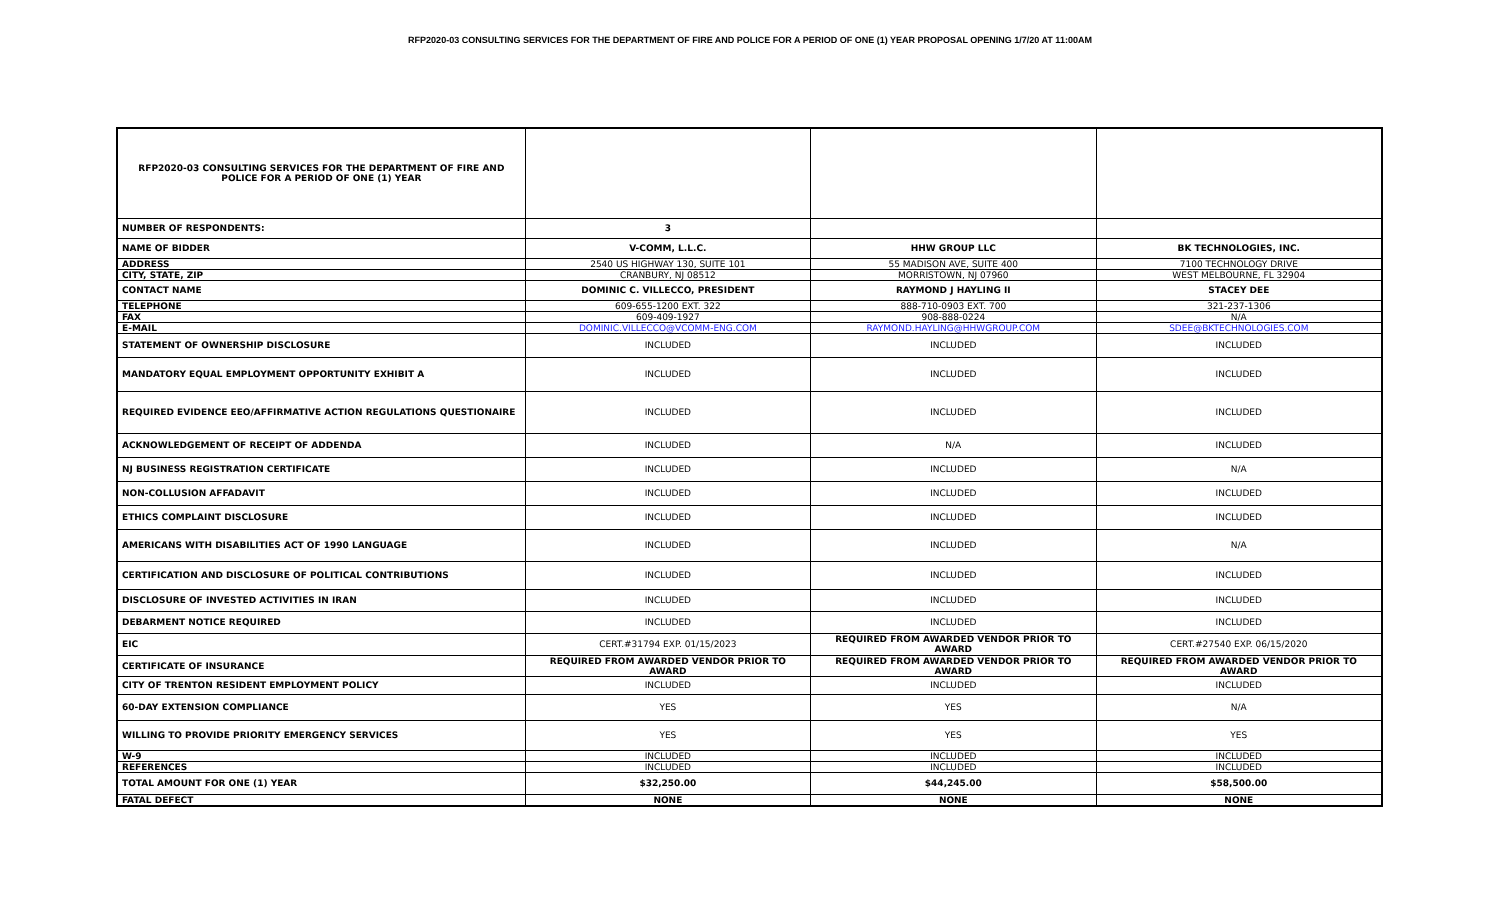RFP2020-03 CONSULTING SERVICES FOR THE DEPARTMENT OF FIRE AND POLICE FOR A PERIOD OF ONE (1) YEAR PROPOSAL OPENING 1/7/20 AT 11:00AM
| RFP2020-03 CONSULTING SERVICES FOR THE DEPARTMENT OF FIRE AND POLICE FOR A PERIOD OF ONE (1) YEAR | | | |
| NUMBER OF RESPONDENTS: | 3 | | |
| NAME OF BIDDER | V-COMM, L.L.C. | HHW GROUP LLC | BK TECHNOLOGIES, INC. |
| ADDRESS | 2540 US HIGHWAY 130, SUITE 101 | 55 MADISON AVE, SUITE 400 | 7100 TECHNOLOGY DRIVE |
| CITY, STATE, ZIP | CRANBURY, NJ 08512 | MORRISTOWN, NJ 07960 | WEST MELBOURNE, FL 32904 |
| CONTACT NAME | DOMINIC C. VILLECCO, PRESIDENT | RAYMOND J HAYLING II | STACEY DEE |
| TELEPHONE | 609-655-1200 EXT. 322 | 888-710-0903 EXT. 700 | 321-237-1306 |
| FAX | 609-409-1927 | 908-888-0224 | N/A |
| E-MAIL | DOMINIC.VILLECCO@VCOMM-ENG.COM | RAYMOND.HAYLING@HHWGROUP.COM | SDEE@BKTECHNOLOGIES.COM |
| STATEMENT OF OWNERSHIP DISCLOSURE | INCLUDED | INCLUDED | INCLUDED |
| MANDATORY EQUAL EMPLOYMENT OPPORTUNITY EXHIBIT A | INCLUDED | INCLUDED | INCLUDED |
| REQUIRED EVIDENCE EEO/AFFIRMATIVE ACTION REGULATIONS QUESTIONAIRE | INCLUDED | INCLUDED | INCLUDED |
| ACKNOWLEDGEMENT OF RECEIPT OF ADDENDA | INCLUDED | N/A | INCLUDED |
| NJ BUSINESS REGISTRATION CERTIFICATE | INCLUDED | INCLUDED | N/A |
| NON-COLLUSION AFFADAVIT | INCLUDED | INCLUDED | INCLUDED |
| ETHICS COMPLAINT DISCLOSURE | INCLUDED | INCLUDED | INCLUDED |
| AMERICANS WITH DISABILITIES ACT OF 1990 LANGUAGE | INCLUDED | INCLUDED | N/A |
| CERTIFICATION AND DISCLOSURE OF POLITICAL CONTRIBUTIONS | INCLUDED | INCLUDED | INCLUDED |
| DISCLOSURE OF INVESTED ACTIVITIES IN IRAN | INCLUDED | INCLUDED | INCLUDED |
| DEBARMENT NOTICE REQUIRED | INCLUDED | INCLUDED | INCLUDED |
| EIC | CERT.#31794 EXP. 01/15/2023 | REQUIRED FROM AWARDED VENDOR PRIOR TO AWARD | CERT.#27540 EXP. 06/15/2020 |
| CERTIFICATE OF INSURANCE | REQUIRED FROM AWARDED VENDOR PRIOR TO AWARD | REQUIRED FROM AWARDED VENDOR PRIOR TO AWARD | REQUIRED FROM AWARDED VENDOR PRIOR TO AWARD |
| CITY OF TRENTON RESIDENT EMPLOYMENT POLICY | INCLUDED | INCLUDED | INCLUDED |
| 60-DAY EXTENSION COMPLIANCE | YES | YES | N/A |
| WILLING TO PROVIDE PRIORITY EMERGENCY SERVICES | YES | YES | YES |
| W-9 | INCLUDED | INCLUDED | INCLUDED |
| REFERENCES | INCLUDED | INCLUDED | INCLUDED |
| TOTAL AMOUNT FOR ONE (1) YEAR | $32,250.00 | $44,245.00 | $58,500.00 |
| FATAL DEFECT | NONE | NONE | NONE |